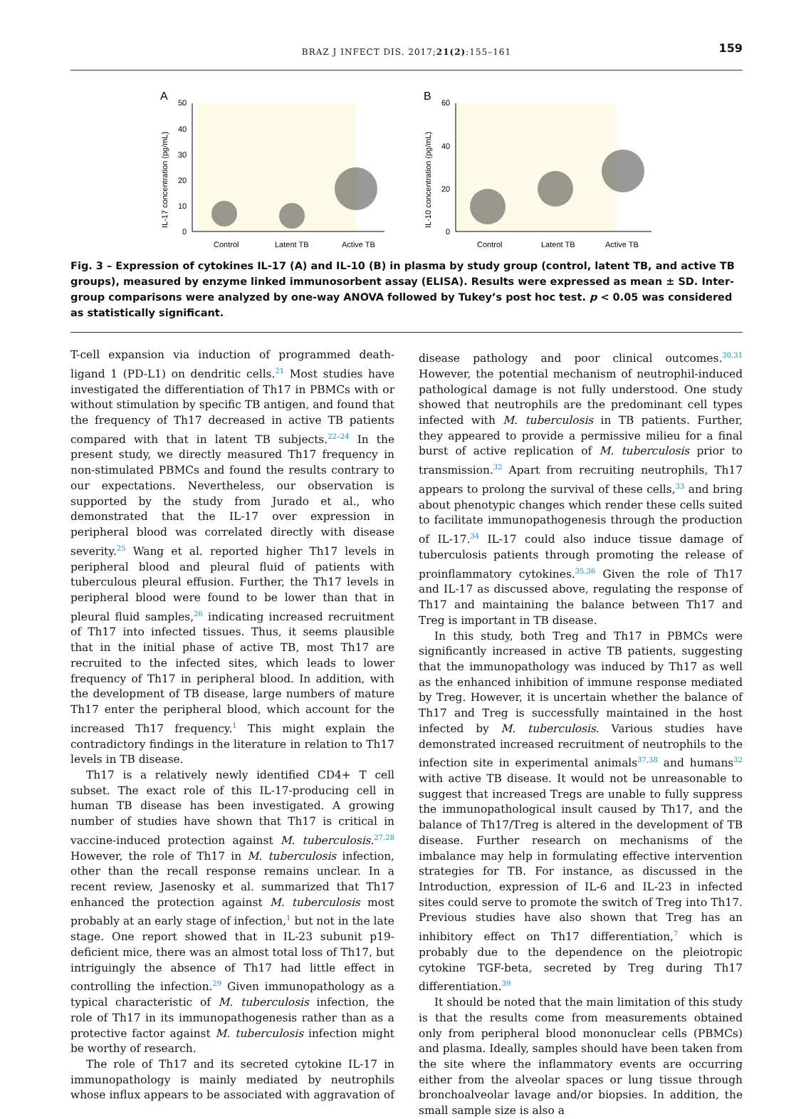BRAZ J INFECT DIS. 2017;21(2):155–161
159
A
B
50
40
30
20
10
0
60
20
40
0
IL-17 concentration (pg/mL)
IL-10 concentration (pg/mL)
Control
Latent TB
Active TB
Control
Latent TB
Active TB
Fig. 3 – Expression of cytokines IL-17 (A) and IL-10 (B) in plasma by study group (control, latent TB, and active TB groups), measured by enzyme linked immunosorbent assay (ELISA). Results were expressed as mean ± SD. Inter-group comparisons were analyzed by one-way ANOVA followed by Tukey’s post hoc test. p < 0.05 was considered as statistically significant.
T-cell expansion via induction of programmed death-ligand 1 (PD-L1) on dendritic cells.<sup>21</sup> Most studies have investigated the differentiation of Th17 in PBMCs with or without stimulation by specific TB antigen, and found that the frequency of Th17 decreased in active TB patients compared with that in latent TB subjects.<sup>22–24</sup> In the present study, we directly measured Th17 frequency in non-stimulated PBMCs and found the results contrary to our expectations. Nevertheless, our observation is supported by the study from Jurado et al., who demonstrated that the IL-17 over expression in peripheral blood was correlated directly with disease severity.<sup>25</sup> Wang et al. reported higher Th17 levels in peripheral blood and pleural fluid of patients with tuberculous pleural effusion. Further, the Th17 levels in peripheral blood were found to be lower than that in pleural fluid samples,<sup>26</sup> indicating increased recruitment of Th17 into infected tissues. Thus, it seems plausible that in the initial phase of active TB, most Th17 are recruited to the infected sites, which leads to lower frequency of Th17 in peripheral blood. In addition, with the development of TB disease, large numbers of mature Th17 enter the peripheral blood, which account for the increased Th17 frequency.<sup>1</sup> This might explain the contradictory findings in the literature in relation to Th17 levels in TB disease.
Th17 is a relatively newly identified CD4+ T cell subset. The exact role of this IL-17-producing cell in human TB disease has been investigated. A growing number of studies have shown that Th17 is critical in vaccine-induced protection against M. tuberculosis.<sup>27,28</sup> However, the role of Th17 in M. tuberculosis infection, other than the recall response remains unclear. In a recent review, Jasenosky et al. summarized that Th17 enhanced the protection against M. tuberculosis most probably at an early stage of infection,<sup>1</sup> but not in the late stage. One report showed that in IL-23 subunit p19-deficient mice, there was an almost total loss of Th17, but intriguingly the absence of Th17 had little effect in controlling the infection.<sup>29</sup> Given immunopathology as a typical characteristic of M. tuberculosis infection, the role of Th17 in its immunopathogenesis rather than as a protective factor against M. tuberculosis infection might be worthy of research.
The role of Th17 and its secreted cytokine IL-17 in immunopathology is mainly mediated by neutrophils whose influx appears to be associated with aggravation of disease pathology and poor clinical outcomes.<sup>30,31</sup> However, the potential mechanism of neutrophil-induced pathological damage is not fully understood. One study showed that neutrophils are the predominant cell types infected with M. tuberculosis in TB patients. Further, they appeared to provide a permissive milieu for a final burst of active replication of M. tuberculosis prior to transmission.<sup>32</sup> Apart from recruiting neutrophils, Th17 appears to prolong the survival of these cells,<sup>33</sup> and bring about phenotypic changes which render these cells suited to facilitate immunopathogenesis through the production of IL-17.<sup>34</sup> IL-17 could also induce tissue damage of tuberculosis patients through promoting the release of proinflammatory cytokines.<sup>35,36</sup> Given the role of Th17 and IL-17 as discussed above, regulating the response of Th17 and maintaining the balance between Th17 and Treg is important in TB disease.
In this study, both Treg and Th17 in PBMCs were significantly increased in active TB patients, suggesting that the immunopathology was induced by Th17 as well as the enhanced inhibition of immune response mediated by Treg. However, it is uncertain whether the balance of Th17 and Treg is successfully maintained in the host infected by M. tuberculosis. Various studies have demonstrated increased recruitment of neutrophils to the infection site in experimental animals<sup>37,38</sup> and humans<sup>32</sup> with active TB disease. It would not be unreasonable to suggest that increased Tregs are unable to fully suppress the immunopathological insult caused by Th17, and the balance of Th17/Treg is altered in the development of TB disease. Further research on mechanisms of the imbalance may help in formulating effective intervention strategies for TB. For instance, as discussed in the Introduction, expression of IL-6 and IL-23 in infected sites could serve to promote the switch of Treg into Th17. Previous studies have also shown that Treg has an inhibitory effect on Th17 differentiation,<sup>7</sup> which is probably due to the dependence on the pleiotropic cytokine TGF-beta, secreted by Treg during Th17 differentiation.<sup>39</sup>
It should be noted that the main limitation of this study is that the results come from measurements obtained only from peripheral blood mononuclear cells (PBMCs) and plasma. Ideally, samples should have been taken from the site where the inflammatory events are occurring either from the alveolar spaces or lung tissue through bronchoalveolar lavage and/or biopsies. In addition, the small sample size is also a